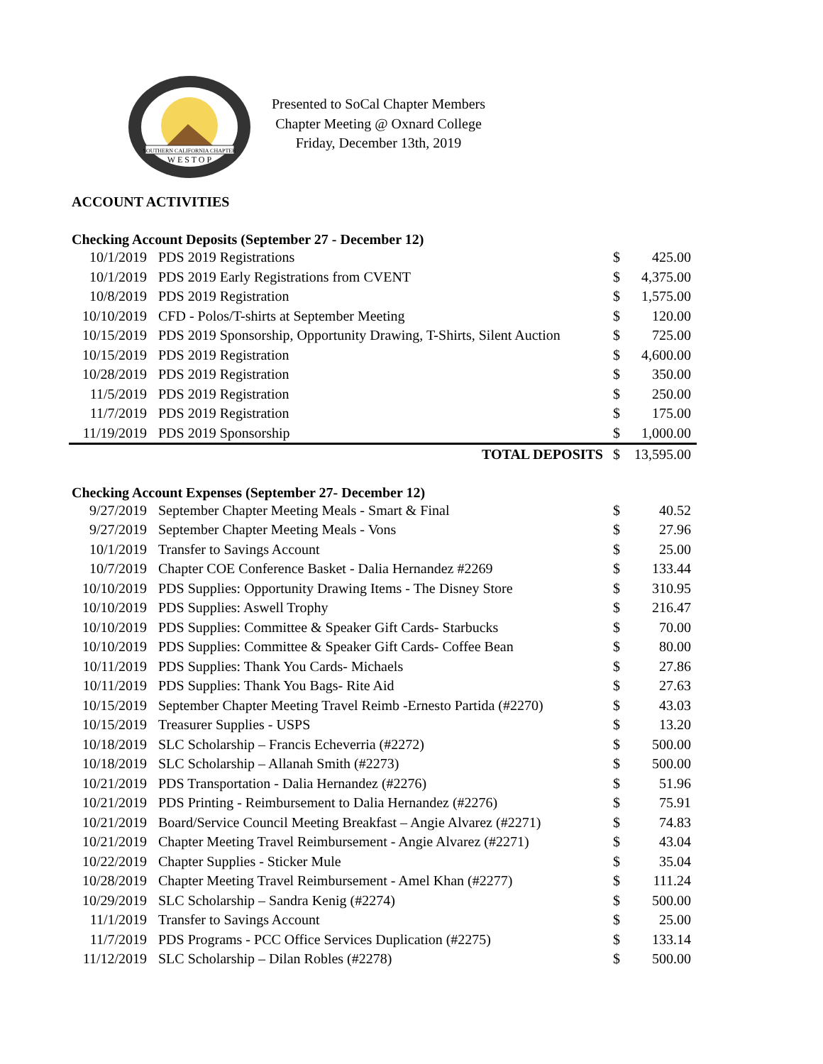SOUTHERN CALIFORNIA CHAPTER
W E S T O P
Presented to SoCal Chapter Members
Chapter Meeting @ Oxnard College
Friday, December 13th, 2019
ACCOUNT ACTIVITIES
Checking Account Deposits (September 27 - December 12)
| 10/1/2019 | PDS 2019 Registrations | $ | 425.00 |
| 10/1/2019 | PDS 2019 Early Registrations from CVENT | $ | 4,375.00 |
| 10/8/2019 | PDS 2019 Registration | $ | 1,575.00 |
| 10/10/2019 | CFD - Polos/T-shirts at September Meeting | $ | 120.00 |
| 10/15/2019 | PDS 2019 Sponsorship, Opportunity Drawing, T-Shirts, Silent Auction | $ | 725.00 |
| 10/15/2019 | PDS 2019 Registration | $ | 4,600.00 |
| 10/28/2019 | PDS 2019 Registration | $ | 350.00 |
| 11/5/2019 | PDS 2019 Registration | $ | 250.00 |
| 11/7/2019 | PDS 2019 Registration | $ | 175.00 |
| 11/19/2019 | PDS 2019 Sponsorship | $ | 1,000.00 |
| | TOTAL DEPOSITS | $ | 13,595.00 |
Checking Account Expenses (September 27- December 12)
| 9/27/2019 | September Chapter Meeting Meals - Smart & Final | $ | 40.52 |
| 9/27/2019 | September Chapter Meeting Meals - Vons | $ | 27.96 |
| 10/1/2019 | Transfer to Savings Account | $ | 25.00 |
| 10/7/2019 | Chapter COE Conference Basket - Dalia Hernandez #2269 | $ | 133.44 |
| 10/10/2019 | PDS Supplies: Opportunity Drawing Items - The Disney Store | $ | 310.95 |
| 10/10/2019 | PDS Supplies: Aswell Trophy | $ | 216.47 |
| 10/10/2019 | PDS Supplies: Committee & Speaker Gift Cards- Starbucks | $ | 70.00 |
| 10/10/2019 | PDS Supplies: Committee & Speaker Gift Cards- Coffee Bean | $ | 80.00 |
| 10/11/2019 | PDS Supplies: Thank You Cards- Michaels | $ | 27.86 |
| 10/11/2019 | PDS Supplies: Thank You Bags- Rite Aid | $ | 27.63 |
| 10/15/2019 | September Chapter Meeting Travel Reimb -Ernesto Partida (#2270) | $ | 43.03 |
| 10/15/2019 | Treasurer Supplies - USPS | $ | 13.20 |
| 10/18/2019 | SLC Scholarship – Francis Echeverria (#2272) | $ | 500.00 |
| 10/18/2019 | SLC Scholarship – Allanah Smith (#2273) | $ | 500.00 |
| 10/21/2019 | PDS Transportation - Dalia Hernandez (#2276) | $ | 51.96 |
| 10/21/2019 | PDS Printing - Reimbursement to Dalia Hernandez (#2276) | $ | 75.91 |
| 10/21/2019 | Board/Service Council Meeting Breakfast – Angie Alvarez (#2271) | $ | 74.83 |
| 10/21/2019 | Chapter Meeting Travel Reimbursement - Angie Alvarez (#2271) | $ | 43.04 |
| 10/22/2019 | Chapter Supplies - Sticker Mule | $ | 35.04 |
| 10/28/2019 | Chapter Meeting Travel Reimbursement - Amel Khan (#2277) | $ | 111.24 |
| 10/29/2019 | SLC Scholarship – Sandra Kenig (#2274) | $ | 500.00 |
| 11/1/2019 | Transfer to Savings Account | $ | 25.00 |
| 11/7/2019 | PDS Programs - PCC Office Services Duplication (#2275) | $ | 133.14 |
| 11/12/2019 | SLC Scholarship – Dilan Robles (#2278) | $ | 500.00 |